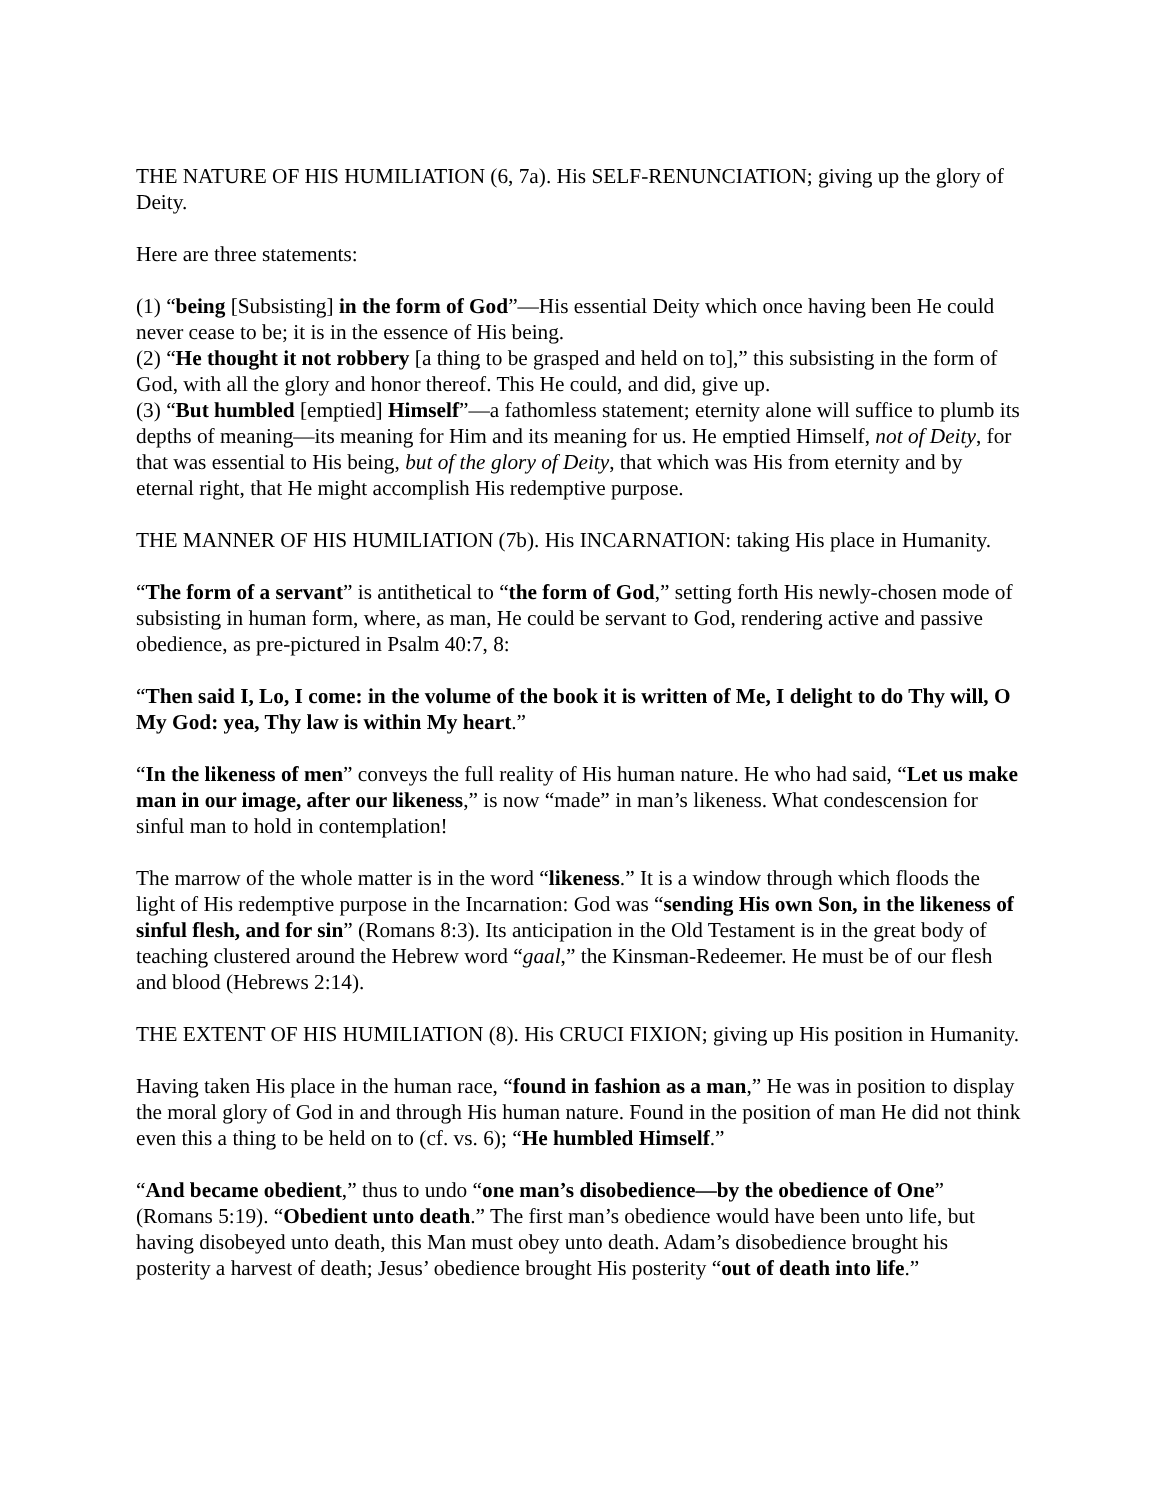THE NATURE OF HIS HUMILIATION (6, 7a). His SELF-RENUNCIATION; giving up the glory of Deity.
Here are three statements:
(1) “being [Subsisting] in the form of God”—His essential Deity which once having been He could never cease to be; it is in the essence of His being.
(2) “He thought it not robbery [a thing to be grasped and held on to],” this subsisting in the form of God, with all the glory and honor thereof. This He could, and did, give up.
(3) “But humbled [emptied] Himself”—a fathomless statement; eternity alone will suffice to plumb its depths of meaning—its meaning for Him and its meaning for us. He emptied Himself, not of Deity, for that was essential to His being, but of the glory of Deity, that which was His from eternity and by eternal right, that He might accomplish His redemptive purpose.
THE MANNER OF HIS HUMILIATION (7b). His INCARNATION: taking His place in Humanity.
“The form of a servant” is antithetical to “the form of God,” setting forth His newly-chosen mode of subsisting in human form, where, as man, He could be servant to God, rendering active and passive obedience, as pre-pictured in Psalm 40:7, 8:
“Then said I, Lo, I come: in the volume of the book it is written of Me, I delight to do Thy will, O My God: yea, Thy law is within My heart.”
“In the likeness of men” conveys the full reality of His human nature. He who had said, “Let us make man in our image, after our likeness,” is now “made” in man’s likeness. What condescension for sinful man to hold in contemplation!
The marrow of the whole matter is in the word “likeness.” It is a window through which floods the light of His redemptive purpose in the Incarnation: God was “sending His own Son, in the likeness of sinful flesh, and for sin” (Romans 8:3). Its anticipation in the Old Testament is in the great body of teaching clustered around the Hebrew word “gaal,” the Kinsman-Redeemer. He must be of our flesh and blood (Hebrews 2:14).
THE EXTENT OF HIS HUMILIATION (8). His CRUCI FIXION; giving up His position in Humanity.
Having taken His place in the human race, “found in fashion as a man,” He was in position to display the moral glory of God in and through His human nature. Found in the position of man He did not think even this a thing to be held on to (cf. vs. 6); “He humbled Himself.”
“And became obedient,” thus to undo “one man’s disobedience—by the obedience of One” (Romans 5:19). “Obedient unto death.” The first man’s obedience would have been unto life, but having disobeyed unto death, this Man must obey unto death. Adam’s disobedience brought his posterity a harvest of death; Jesus’ obedience brought His posterity “out of death into life.”